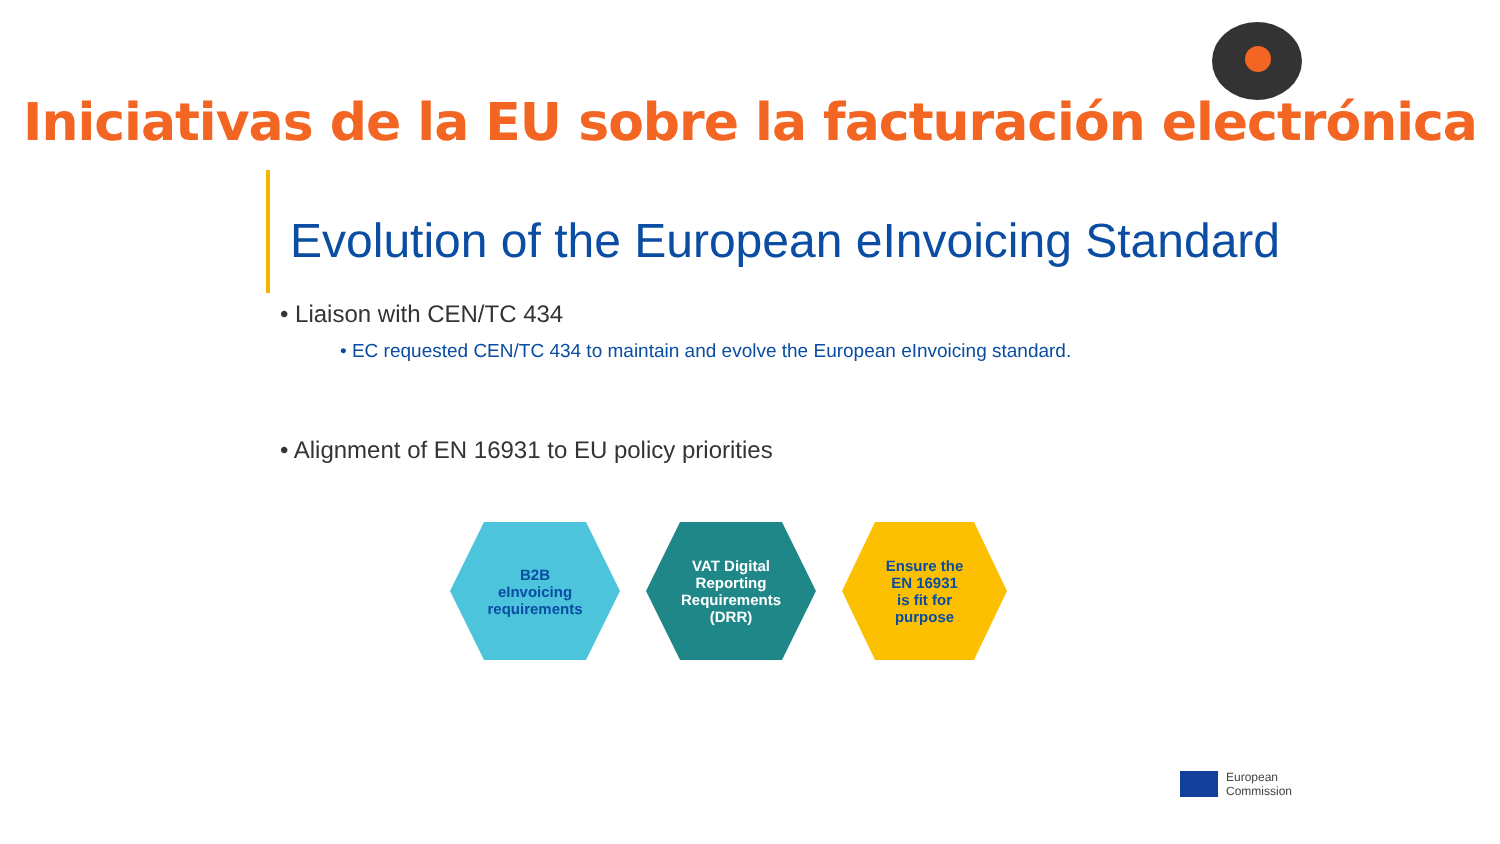Iniciativas de la EU sobre la facturación electrónica
Evolution of the European eInvoicing Standard
• Liaison with CEN/TC 434
• EC requested CEN/TC 434 to maintain and evolve the European eInvoicing standard.
• Alignment of EN 16931 to EU policy priorities
B2B
eInvoicing
requirements
VAT Digital
Reporting
Requirements
(DRR)
Ensure the
EN 16931
is fit for
purpose
European
Commission